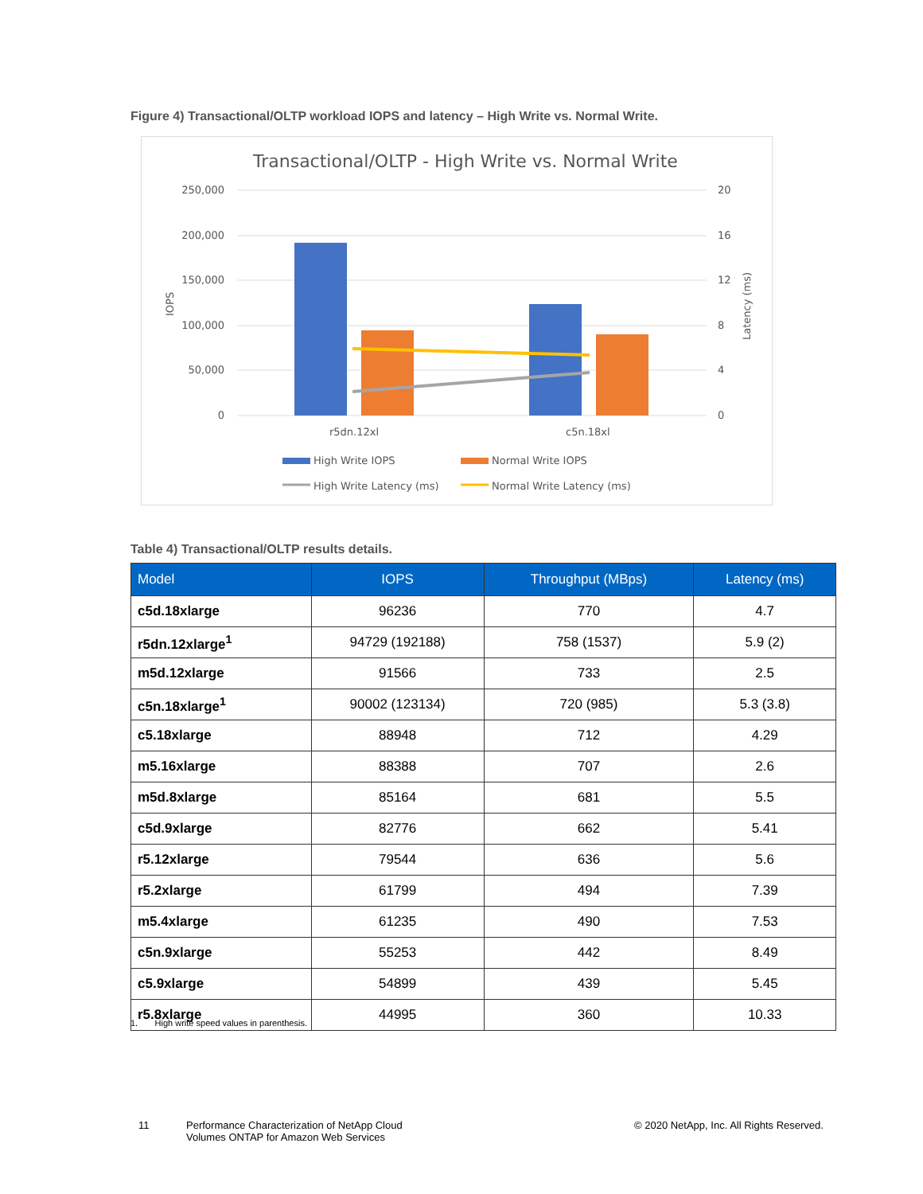Figure 4) Transactional/OLTP workload IOPS and latency – High Write vs. Normal Write.
Transactional/OLTP - High Write vs. Normal Write
250,000
200,000
150,000
100,000
50,000
0
20
16
12
8
4
0
IOPS
Latency (ms)
r5dn.12xl
c5n.18xl
High Write IOPS
Normal Write IOPS
High Write Latency (ms)
Normal Write Latency (ms)
Table 4) Transactional/OLTP results details.
| Model | IOPS | Throughput (MBps) | Latency (ms) |
| --- | --- | --- | --- |
| c5d.18xlarge | 96236 | 770 | 4.7 |
| r5dn.12xlarge<sup>1</sup> | 94729 (192188) | 758 (1537) | 5.9 (2) |
| m5d.12xlarge | 91566 | 733 | 2.5 |
| c5n.18xlarge<sup>1</sup> | 90002 (123134) | 720 (985) | 5.3 (3.8) |
| c5.18xlarge | 88948 | 712 | 4.29 |
| m5.16xlarge | 88388 | 707 | 2.6 |
| m5d.8xlarge | 85164 | 681 | 5.5 |
| c5d.9xlarge | 82776 | 662 | 5.41 |
| r5.12xlarge | 79544 | 636 | 5.6 |
| r5.2xlarge | 61799 | 494 | 7.39 |
| m5.4xlarge | 61235 | 490 | 7.53 |
| c5n.9xlarge | 55253 | 442 | 8.49 |
| c5.9xlarge | 54899 | 439 | 5.45 |
| r5.8xlarge | 44995 | 360 | 10.33 |
1. High write speed values in parenthesis.
11
Performance Characterization of NetApp Cloud
Volumes ONTAP for Amazon Web Services
© 2020 NetApp, Inc. All Rights Reserved.